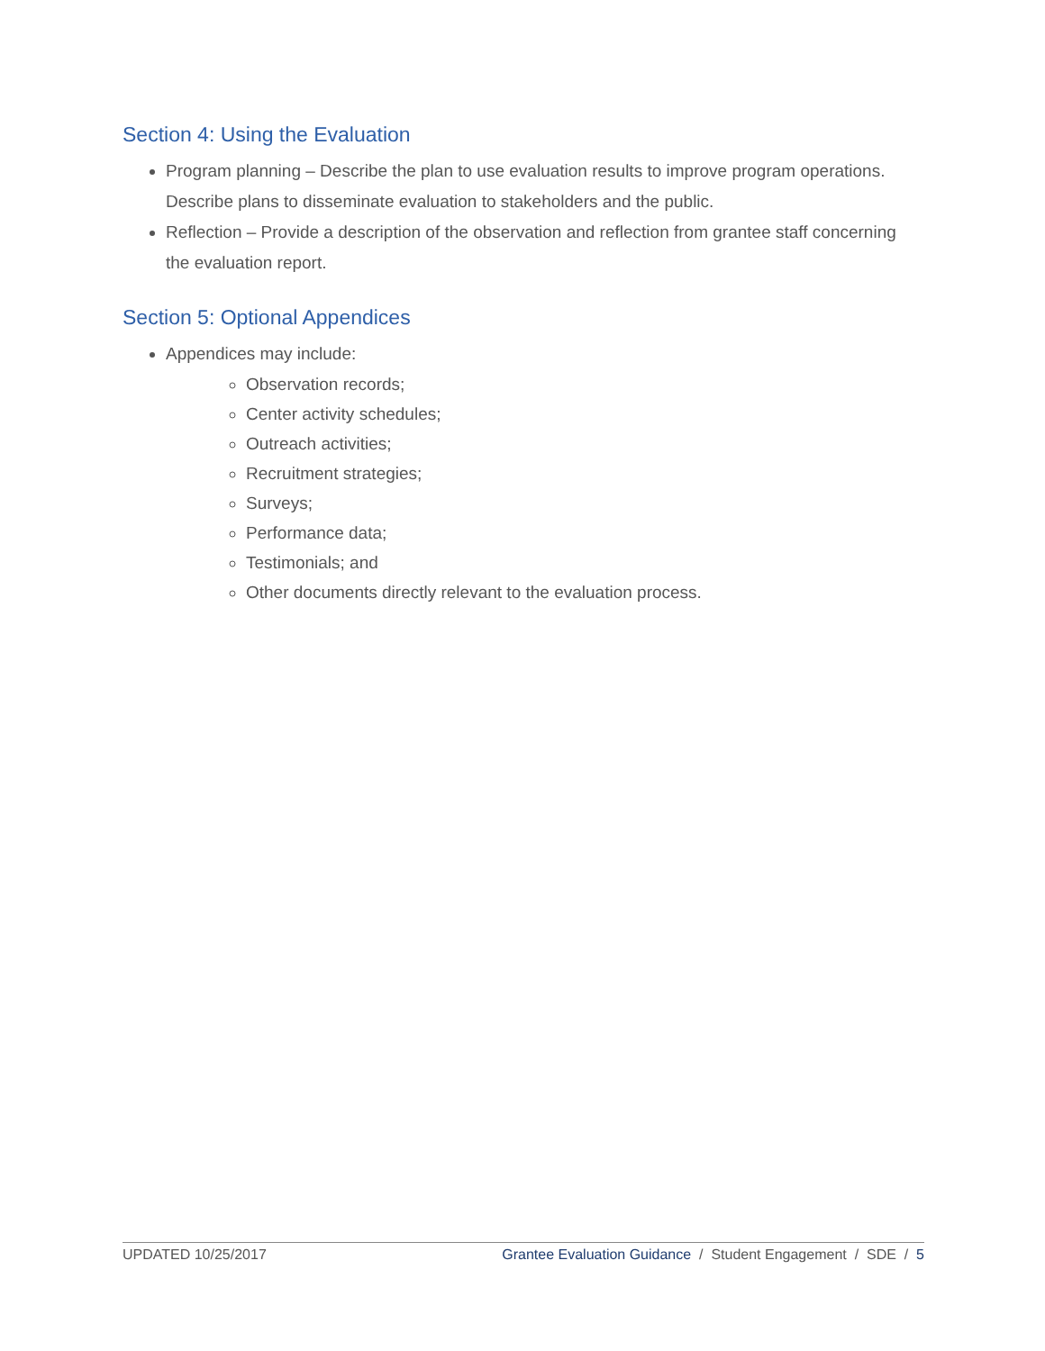Section 4: Using the Evaluation
Program planning – Describe the plan to use evaluation results to improve program operations. Describe plans to disseminate evaluation to stakeholders and the public.
Reflection – Provide a description of the observation and reflection from grantee staff concerning the evaluation report.
Section 5: Optional Appendices
Appendices may include:
Observation records;
Center activity schedules;
Outreach activities;
Recruitment strategies;
Surveys;
Performance data;
Testimonials; and
Other documents directly relevant to the evaluation process.
UPDATED 10/25/2017 Grantee Evaluation Guidance / Student Engagement / SDE / 5